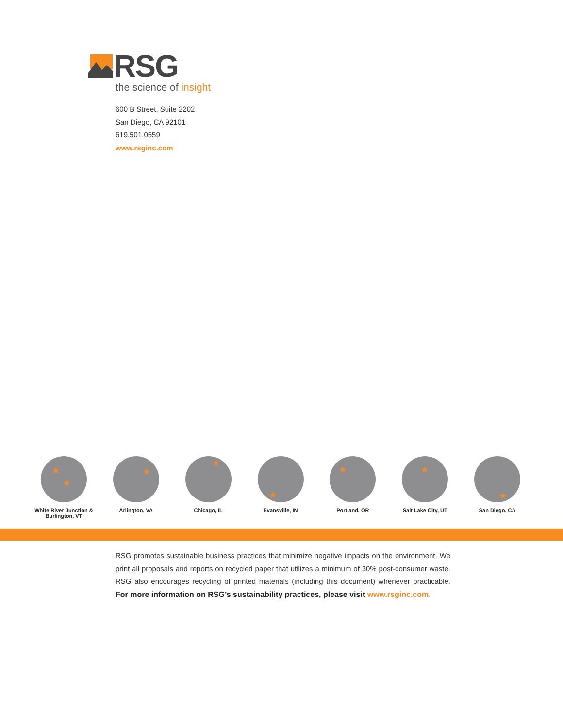RSG
the science of insight
600 B Street, Suite 2202
San Diego, CA 92101
619.501.0559
www.rsginc.com
★
★
White River Junction &
Burlington, VT
★
Arlington, VA
★
Chicago, IL
★
Evansville, IN
★
Portland, OR
★
Salt Lake City, UT
★
San Diego, CA
RSG promotes sustainable business practices that minimize negative impacts on the environment. We print all proposals and reports on recycled paper that utilizes a minimum of 30% post-consumer waste. RSG also encourages recycling of printed materials (including this document) whenever practicable. For more information on RSG’s sustainability practices, please visit www.rsginc.com.